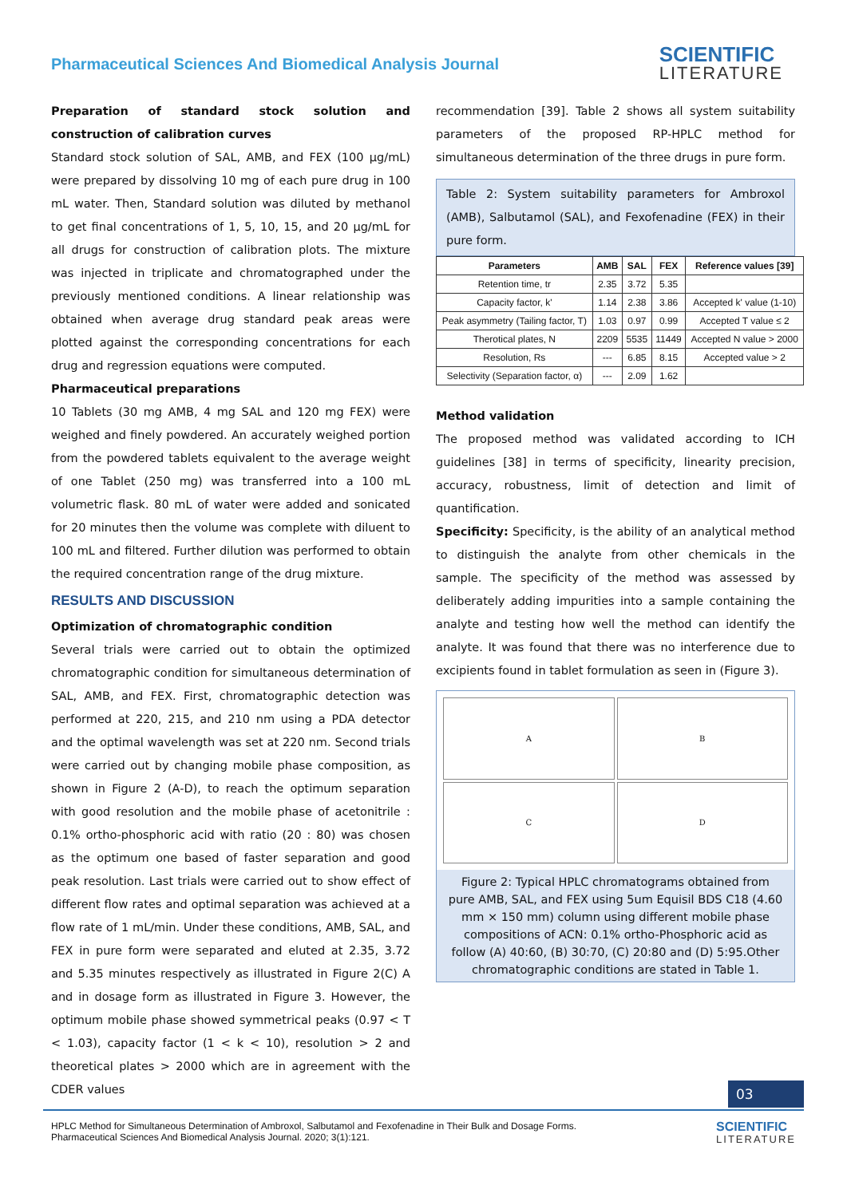Pharmaceutical Sciences And Biomedical Analysis Journal
SCIENTIFIC
LITERATURE
Preparation of standard stock solution and construction of calibration curves
Standard stock solution of SAL, AMB, and FEX (100 µg/mL) were prepared by dissolving 10 mg of each pure drug in 100 mL water. Then, Standard solution was diluted by methanol to get final concentrations of 1, 5, 10, 15, and 20 µg/mL for all drugs for construction of calibration plots. The mixture was injected in triplicate and chromatographed under the previously mentioned conditions. A linear relationship was obtained when average drug standard peak areas were plotted against the corresponding concentrations for each drug and regression equations were computed.
Pharmaceutical preparations
10 Tablets (30 mg AMB, 4 mg SAL and 120 mg FEX) were weighed and finely powdered. An accurately weighed portion from the powdered tablets equivalent to the average weight of one Tablet (250 mg) was transferred into a 100 mL volumetric flask. 80 mL of water were added and sonicated for 20 minutes then the volume was complete with diluent to 100 mL and filtered. Further dilution was performed to obtain the required concentration range of the drug mixture.
RESULTS AND DISCUSSION
Optimization of chromatographic condition
Several trials were carried out to obtain the optimized chromatographic condition for simultaneous determination of SAL, AMB, and FEX. First, chromatographic detection was performed at 220, 215, and 210 nm using a PDA detector and the optimal wavelength was set at 220 nm. Second trials were carried out by changing mobile phase composition, as shown in Figure 2 (A-D), to reach the optimum separation with good resolution and the mobile phase of acetonitrile : 0.1% ortho-phosphoric acid with ratio (20 : 80) was chosen as the optimum one based of faster separation and good peak resolution. Last trials were carried out to show effect of different flow rates and optimal separation was achieved at a flow rate of 1 mL/min. Under these conditions, AMB, SAL, and FEX in pure form were separated and eluted at 2.35, 3.72 and 5.35 minutes respectively as illustrated in Figure 2(C) A and in dosage form as illustrated in Figure 3. However, the optimum mobile phase showed symmetrical peaks (0.97 < T < 1.03), capacity factor (1 < k < 10), resolution > 2 and theoretical plates > 2000 which are in agreement with the CDER values
recommendation [39]. Table 2 shows all system suitability parameters of the proposed RP-HPLC method for simultaneous determination of the three drugs in pure form.
Table 2: System suitability parameters for Ambroxol (AMB), Salbutamol (SAL), and Fexofenadine (FEX) in their pure form.
| Parameters | AMB | SAL | FEX | Reference values [39] |
| --- | --- | --- | --- | --- |
| Retention time, tr | 2.35 | 3.72 | 5.35 | |
| Capacity factor, k' | 1.14 | 2.38 | 3.86 | Accepted k' value (1-10) |
| Peak asymmetry (Tailing factor, T) | 1.03 | 0.97 | 0.99 | Accepted T value ≤ 2 |
| Therotical plates, N | 2209 | 5535 | 11449 | Accepted N value > 2000 |
| Resolution, Rs | --- | 6.85 | 8.15 | Accepted value > 2 |
| Selectivity (Separation factor, α) | --- | 2.09 | 1.62 | |
Method validation
The proposed method was validated according to ICH guidelines [38] in terms of specificity, linearity precision, accuracy, robustness, limit of detection and limit of quantification.
Specificity: Specificity, is the ability of an analytical method to distinguish the analyte from other chemicals in the sample. The specificity of the method was assessed by deliberately adding impurities into a sample containing the analyte and testing how well the method can identify the analyte. It was found that there was no interference due to excipients found in tablet formulation as seen in (Figure 3).
A
B
C
D
Figure 2: Typical HPLC chromatograms obtained from pure AMB, SAL, and FEX using 5um Equisil BDS C18 (4.60 mm × 150 mm) column using different mobile phase compositions of ACN: 0.1% ortho-Phosphoric acid as follow (A) 40:60, (B) 30:70, (C) 20:80 and (D) 5:95.Other chromatographic conditions are stated in Table 1.
03
HPLC Method for Simultaneous Determination of Ambroxol, Salbutamol and Fexofenadine in Their Bulk and Dosage Forms.
Pharmaceutical Sciences And Biomedical Analysis Journal. 2020; 3(1):121.
SCIENTIFIC
LITERATURE